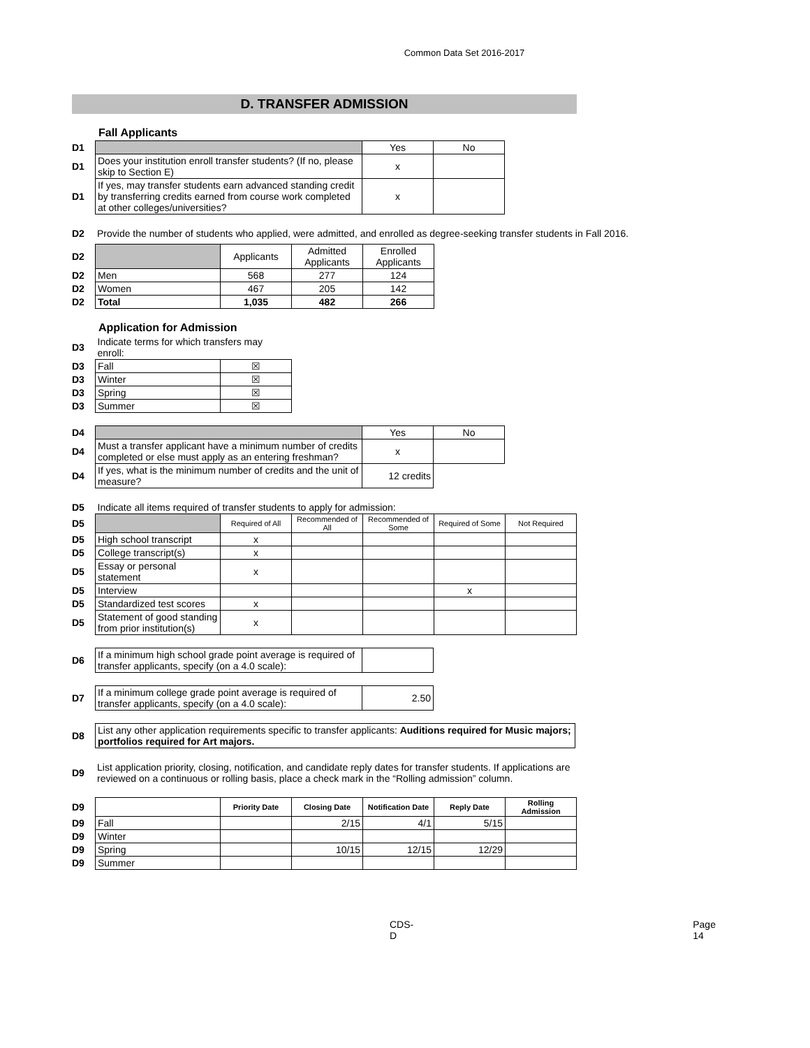Common Data Set 2016-2017
D. TRANSFER ADMISSION
Fall Applicants
| D1 | | Yes | No |
| D1 | Does your institution enroll transfer students? (If no, please skip to Section E) | x | |
| D1 | If yes, may transfer students earn advanced standing credit by transferring credits earned from course work completed at other colleges/universities? | x | |
| D2 | Provide the number of students who applied, were admitted, and enrolled as degree-seeking transfer students in Fall 2016. |
| D2 | | Applicants | Admitted Applicants | Enrolled Applicants |
| D2 | Men | 568 | 277 | 124 |
| D2 | Women | 467 | 205 | 142 |
| D2 | Total | 1,035 | 482 | 266 |
Application for Admission
| D3 | Indicate terms for which transfers may enroll: | |
| D3 | Fall | ☒ |
| D3 | Winter | ☒ |
| D3 | Spring | ☒ |
| D3 | Summer | ☒ |
| D4 | | Yes | No |
| D4 | Must a transfer applicant have a minimum number of credits completed or else must apply as an entering freshman? | x | |
| D4 | If yes, what is the minimum number of credits and the unit of measure? | 12 credits | |
| D5 | Indicate all items required of transfer students to apply for admission: | | | | | |
| D5 | | Required of All | Recommended of All | Recommended of Some | Required of Some | Not Required |
| D5 | High school transcript | x | | | | |
| D5 | College transcript(s) | x | | | | |
| D5 | Essay or personal statement | x | | | | |
| D5 | Interview | | | | x | |
| D5 | Standardized test scores | x | | | | |
| D5 | Statement of good standing from prior institution(s) | x | | | | |
| D6 | If a minimum high school grade point average is required of transfer applicants, specify (on a 4.0 scale): | |
| D7 | If a minimum college grade point average is required of transfer applicants, specify (on a 4.0 scale): | 2.50 |
| D8 | List any other application requirements specific to transfer applicants: Auditions required for Music majors; portfolios required for Art majors. |
| D9 | List application priority, closing, notification, and candidate reply dates for transfer students. If applications are reviewed on a continuous or rolling basis, place a check mark in the “Rolling admission” column. |
| D9 | | Priority Date | Closing Date | Notification Date | Reply Date | Rolling Admission |
| D9 | Fall | | 2/15 | 4/1 | 5/15 | |
| D9 | Winter | | | | | |
| D9 | Spring | | 10/15 | 12/15 | 12/29 | |
| D9 | Summer | | | | | |
CDS-D Page 14